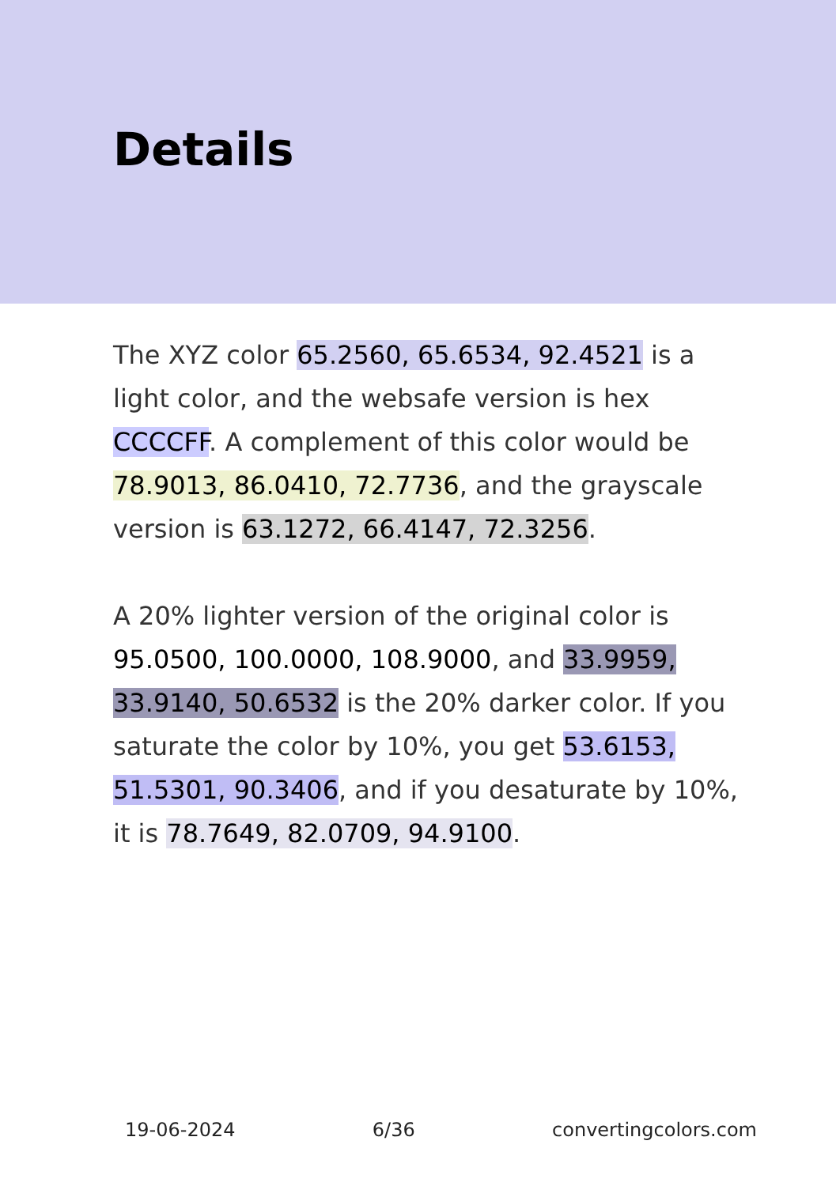Details
The XYZ color 65.2560, 65.6534, 92.4521 is a light color, and the websafe version is hex CCCCFF. A complement of this color would be 78.9013, 86.0410, 72.7736, and the grayscale version is 63.1272, 66.4147, 72.3256.
A 20% lighter version of the original color is 95.0500, 100.0000, 108.9000, and 33.9959, 33.9140, 50.6532 is the 20% darker color. If you saturate the color by 10%, you get 53.6153, 51.5301, 90.3406, and if you desaturate by 10%, it is 78.7649, 82.0709, 94.9100.
19-06-2024 6/36 convertingcolors.com